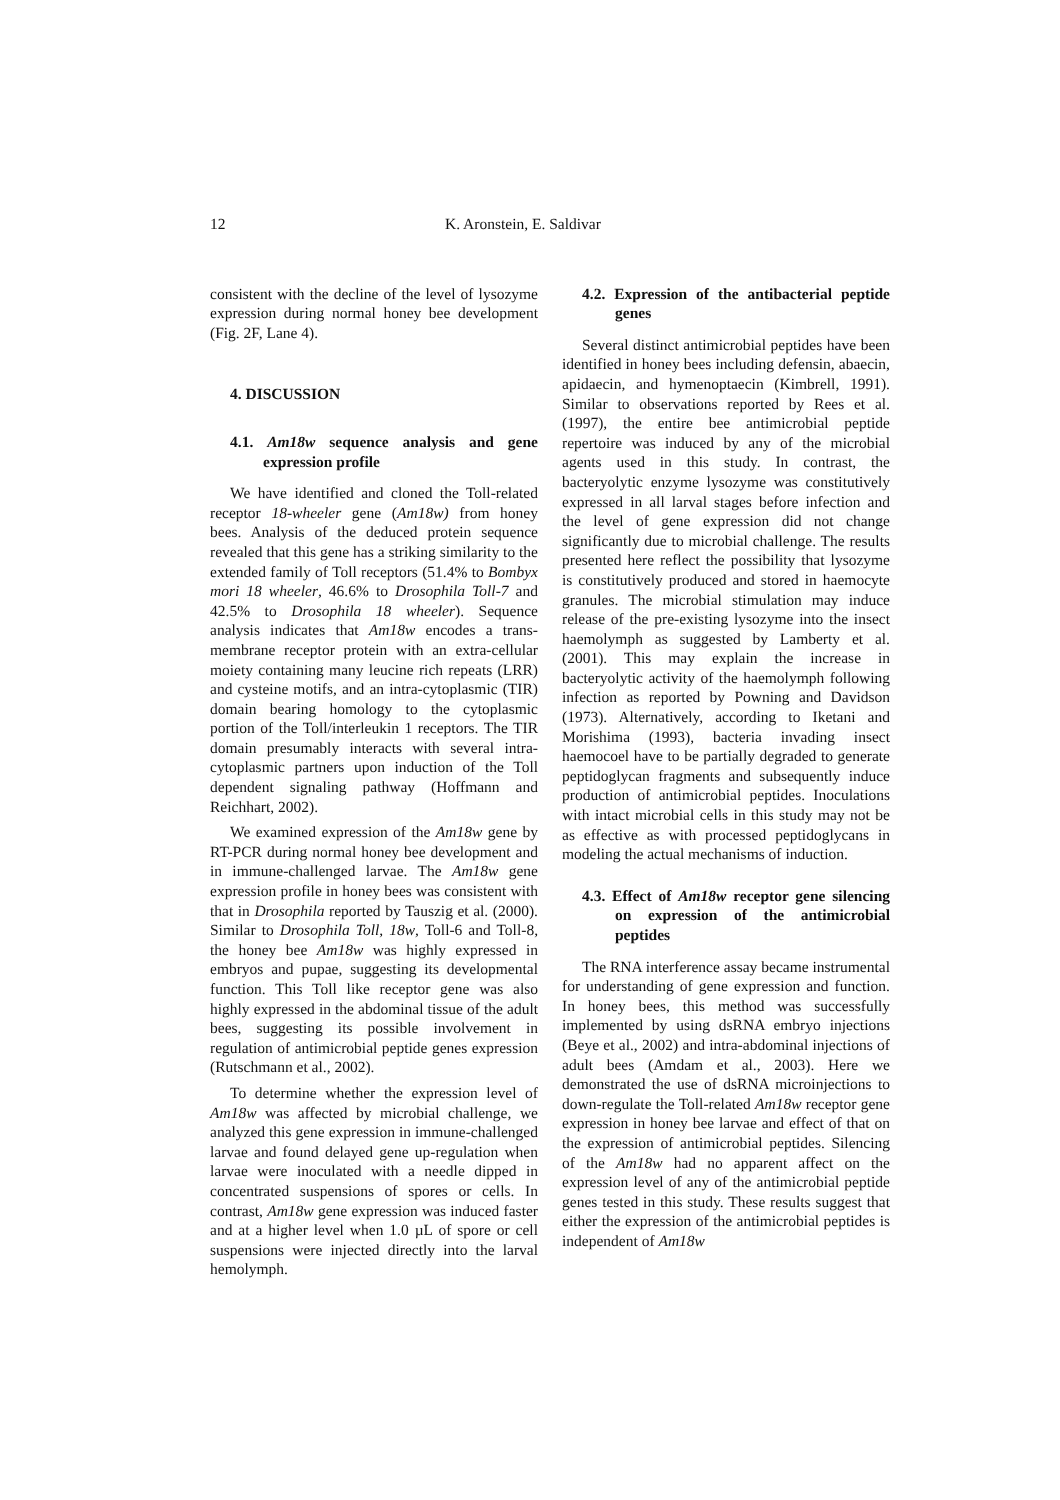12 K. Aronstein, E. Saldivar
consistent with the decline of the level of lysozyme expression during normal honey bee development (Fig. 2F, Lane 4).
4. DISCUSSION
4.1. Am18w sequence analysis and gene expression profile
We have identified and cloned the Toll-related receptor 18-wheeler gene (Am18w) from honey bees. Analysis of the deduced protein sequence revealed that this gene has a striking similarity to the extended family of Toll receptors (51.4% to Bombyx mori 18 wheeler, 46.6% to Drosophila Toll-7 and 42.5% to Drosophila 18 wheeler). Sequence analysis indicates that Am18w encodes a trans-membrane receptor protein with an extra-cellular moiety containing many leucine rich repeats (LRR) and cysteine motifs, and an intra-cytoplasmic (TIR) domain bearing homology to the cytoplasmic portion of the Toll/interleukin 1 receptors. The TIR domain presumably interacts with several intra-cytoplasmic partners upon induction of the Toll dependent signaling pathway (Hoffmann and Reichhart, 2002).
We examined expression of the Am18w gene by RT-PCR during normal honey bee development and in immune-challenged larvae. The Am18w gene expression profile in honey bees was consistent with that in Drosophila reported by Tauszig et al. (2000). Similar to Drosophila Toll, 18w, Toll-6 and Toll-8, the honey bee Am18w was highly expressed in embryos and pupae, suggesting its developmental function. This Toll like receptor gene was also highly expressed in the abdominal tissue of the adult bees, suggesting its possible involvement in regulation of antimicrobial peptide genes expression (Rutschmann et al., 2002).
To determine whether the expression level of Am18w was affected by microbial challenge, we analyzed this gene expression in immune-challenged larvae and found delayed gene up-regulation when larvae were inoculated with a needle dipped in concentrated suspensions of spores or cells. In contrast, Am18w gene expression was induced faster and at a higher level when 1.0 µL of spore or cell suspensions were injected directly into the larval hemolymph.
4.2. Expression of the antibacterial peptide genes
Several distinct antimicrobial peptides have been identified in honey bees including defensin, abaecin, apidaecin, and hymenoptaecin (Kimbrell, 1991). Similar to observations reported by Rees et al. (1997), the entire bee antimicrobial peptide repertoire was induced by any of the microbial agents used in this study. In contrast, the bacteryolytic enzyme lysozyme was constitutively expressed in all larval stages before infection and the level of gene expression did not change significantly due to microbial challenge. The results presented here reflect the possibility that lysozyme is constitutively produced and stored in haemocyte granules. The microbial stimulation may induce release of the pre-existing lysozyme into the insect haemolymph as suggested by Lamberty et al. (2001). This may explain the increase in bacteryolytic activity of the haemolymph following infection as reported by Powning and Davidson (1973). Alternatively, according to Iketani and Morishima (1993), bacteria invading insect haemocoel have to be partially degraded to generate peptidoglycan fragments and subsequently induce production of antimicrobial peptides. Inoculations with intact microbial cells in this study may not be as effective as with processed peptidoglycans in modeling the actual mechanisms of induction.
4.3. Effect of Am18w receptor gene silencing on expression of the antimicrobial peptides
The RNA interference assay became instrumental for understanding of gene expression and function. In honey bees, this method was successfully implemented by using dsRNA embryo injections (Beye et al., 2002) and intra-abdominal injections of adult bees (Amdam et al., 2003). Here we demonstrated the use of dsRNA microinjections to down-regulate the Toll-related Am18w receptor gene expression in honey bee larvae and effect of that on the expression of antimicrobial peptides. Silencing of the Am18w had no apparent affect on the expression level of any of the antimicrobial peptide genes tested in this study. These results suggest that either the expression of the antimicrobial peptides is independent of Am18w